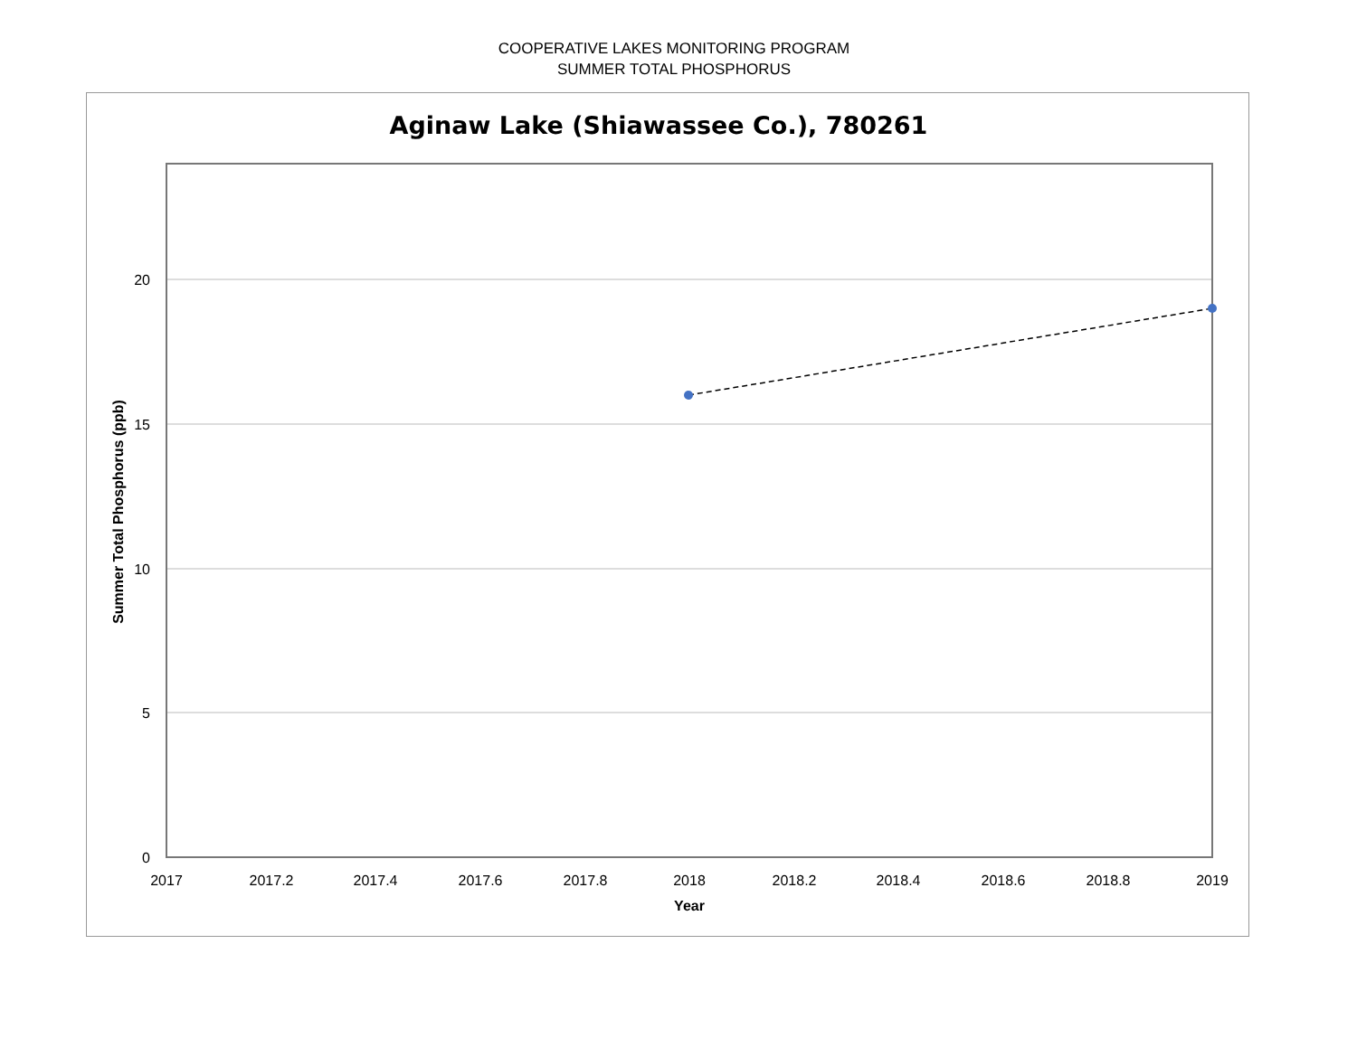COOPERATIVE LAKES MONITORING PROGRAM
SUMMER TOTAL PHOSPHORUS
Aginaw Lake (Shiawassee Co.), 780261
20
15
10
5
0
2017
2017.2
2017.4
2017.6
2017.8
2018
2018.2
2018.4
2018.6
2018.8
2019
Year
Summer Total Phosphorus (ppb)